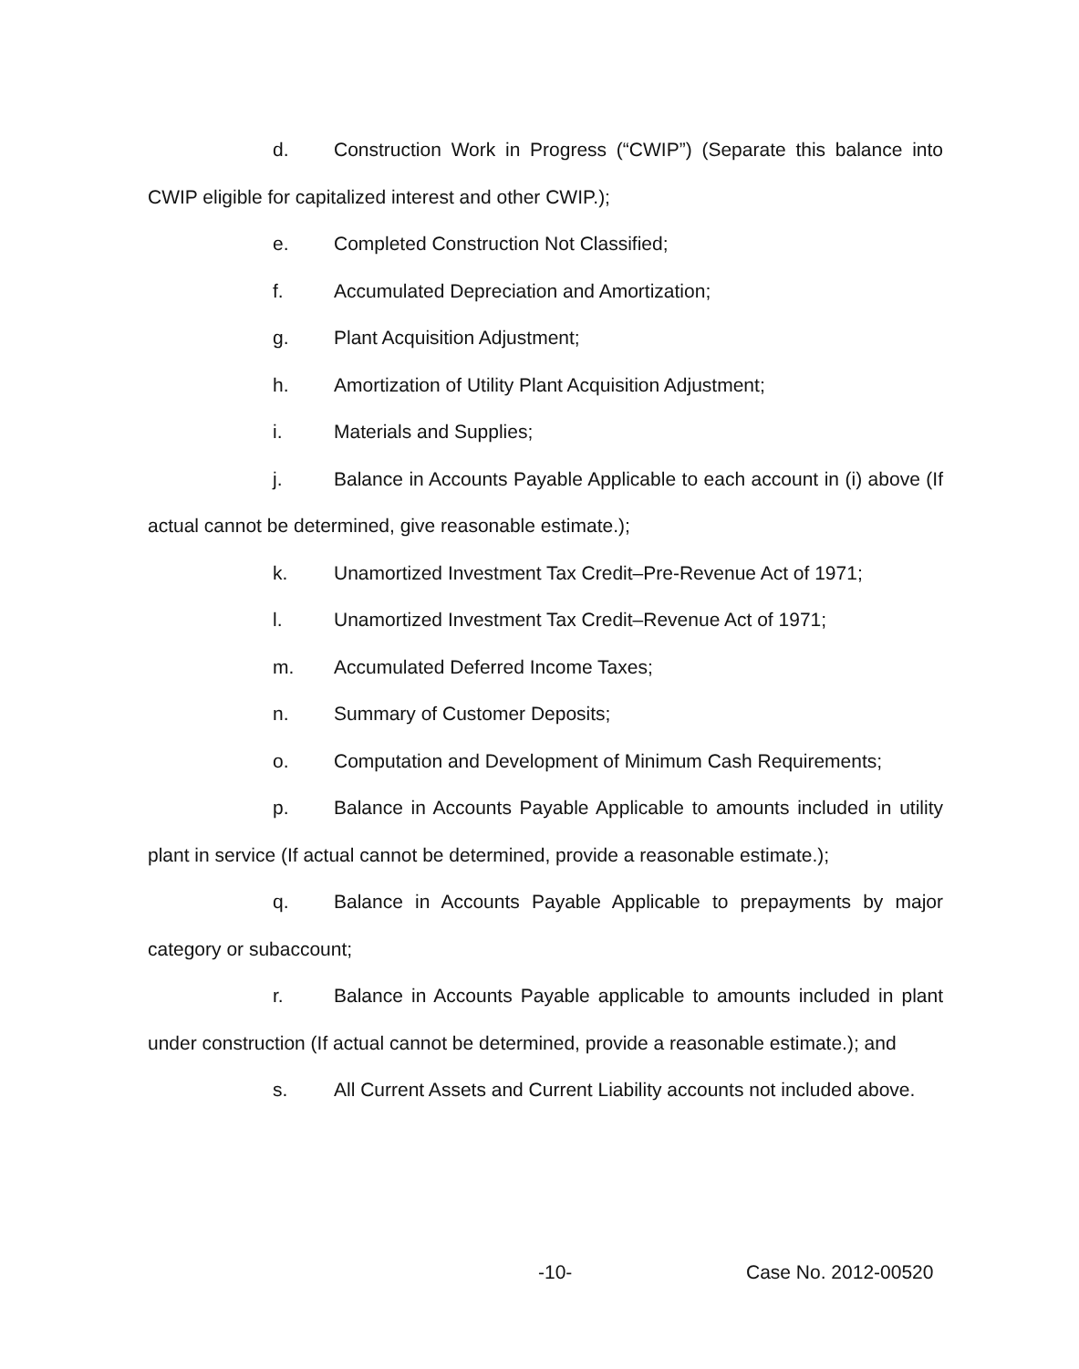d. Construction Work in Progress (“CWIP”) (Separate this balance into CWIP eligible for capitalized interest and other CWIP.);
e. Completed Construction Not Classified;
f. Accumulated Depreciation and Amortization;
g. Plant Acquisition Adjustment;
h. Amortization of Utility Plant Acquisition Adjustment;
i. Materials and Supplies;
j. Balance in Accounts Payable Applicable to each account in (i) above (If actual cannot be determined, give reasonable estimate.);
k. Unamortized Investment Tax Credit–Pre-Revenue Act of 1971;
l. Unamortized Investment Tax Credit–Revenue Act of 1971;
m. Accumulated Deferred Income Taxes;
n. Summary of Customer Deposits;
o. Computation and Development of Minimum Cash Requirements;
p. Balance in Accounts Payable Applicable to amounts included in utility plant in service (If actual cannot be determined, provide a reasonable estimate.);
q. Balance in Accounts Payable Applicable to prepayments by major category or subaccount;
r. Balance in Accounts Payable applicable to amounts included in plant under construction (If actual cannot be determined, provide a reasonable estimate.); and
s. All Current Assets and Current Liability accounts not included above.
-10- Case No. 2012-00520